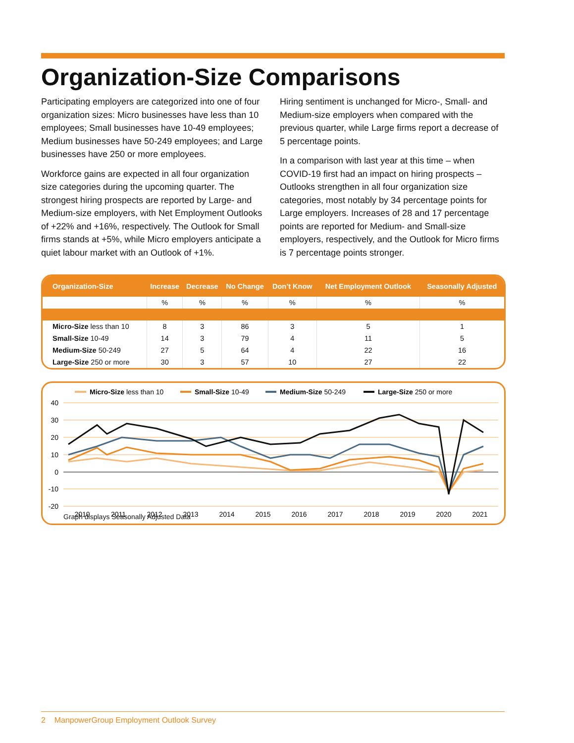Organization-Size Comparisons
Participating employers are categorized into one of four organization sizes: Micro businesses have less than 10 employees; Small businesses have 10-49 employees; Medium businesses have 50-249 employees; and Large businesses have 250 or more employees.
Workforce gains are expected in all four organization size categories during the upcoming quarter. The strongest hiring prospects are reported by Large- and Medium-size employers, with Net Employment Outlooks of +22% and +16%, respectively. The Outlook for Small firms stands at +5%, while Micro employers anticipate a quiet labour market with an Outlook of +1%.
Hiring sentiment is unchanged for Micro-, Small- and Medium-size employers when compared with the previous quarter, while Large firms report a decrease of 5 percentage points.
In a comparison with last year at this time – when COVID-19 first had an impact on hiring prospects – Outlooks strengthen in all four organization size categories, most notably by 34 percentage points for Large employers. Increases of 28 and 17 percentage points are reported for Medium- and Small-size employers, respectively, and the Outlook for Micro firms is 7 percentage points stronger.
| Organization-Size | Increase | Decrease | No Change | Don’t Know | Net Employment Outlook | Seasonally Adjusted |
| --- | --- | --- | --- | --- | --- | --- |
| | % | % | % | % | % | % |
| Micro-Size less than 10 | 8 | 3 | 86 | 3 | 5 | 1 |
| Small-Size 10-49 | 14 | 3 | 79 | 4 | 11 | 5 |
| Medium-Size 50-249 | 27 | 5 | 64 | 4 | 22 | 16 |
| Large-Size 250 or more | 30 | 3 | 57 | 10 | 27 | 22 |
Micro-Size less than 10
Small-Size 10-49
Medium-Size 50-249
Large-Size 250 or more
40
30
20
10
0
-10
-20
2010
2011
2012
2013
2014
2015
2016
2017
2018
2019
2020
2021
Graph displays Seasonally Adjusted Data
2 ManpowerGroup Employment Outlook Survey